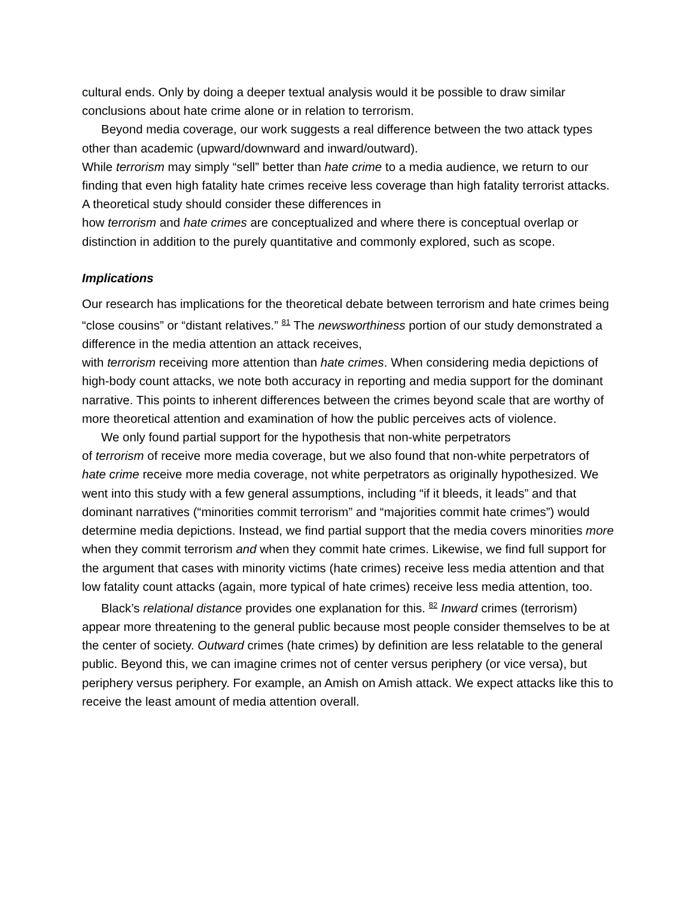cultural ends. Only by doing a deeper textual analysis would it be possible to draw similar conclusions about hate crime alone or in relation to terrorism.
Beyond media coverage, our work suggests a real difference between the two attack types other than academic (upward/downward and inward/outward).
While terrorism may simply “sell” better than hate crime to a media audience, we return to our finding that even high fatality hate crimes receive less coverage than high fatality terrorist attacks. A theoretical study should consider these differences in
how terrorism and hate crimes are conceptualized and where there is conceptual overlap or distinction in addition to the purely quantitative and commonly explored, such as scope.
Implications
Our research has implications for the theoretical debate between terrorism and hate crimes being “close cousins” or “distant relatives.” <sup>81</sup> The newsworthiness portion of our study demonstrated a difference in the media attention an attack receives,
with terrorism receiving more attention than hate crimes. When considering media depictions of high-body count attacks, we note both accuracy in reporting and media support for the dominant narrative. This points to inherent differences between the crimes beyond scale that are worthy of more theoretical attention and examination of how the public perceives acts of violence.
We only found partial support for the hypothesis that non-white perpetrators
of terrorism of receive more media coverage, but we also found that non-white perpetrators of hate crime receive more media coverage, not white perpetrators as originally hypothesized. We went into this study with a few general assumptions, including “if it bleeds, it leads” and that dominant narratives (“minorities commit terrorism” and “majorities commit hate crimes”) would determine media depictions. Instead, we find partial support that the media covers minorities more when they commit terrorism and when they commit hate crimes. Likewise, we find full support for the argument that cases with minority victims (hate crimes) receive less media attention and that low fatality count attacks (again, more typical of hate crimes) receive less media attention, too.
Black’s relational distance provides one explanation for this. <sup>82</sup> Inward crimes (terrorism) appear more threatening to the general public because most people consider themselves to be at the center of society. Outward crimes (hate crimes) by definition are less relatable to the general public. Beyond this, we can imagine crimes not of center versus periphery (or vice versa), but periphery versus periphery. For example, an Amish on Amish attack. We expect attacks like this to receive the least amount of media attention overall.